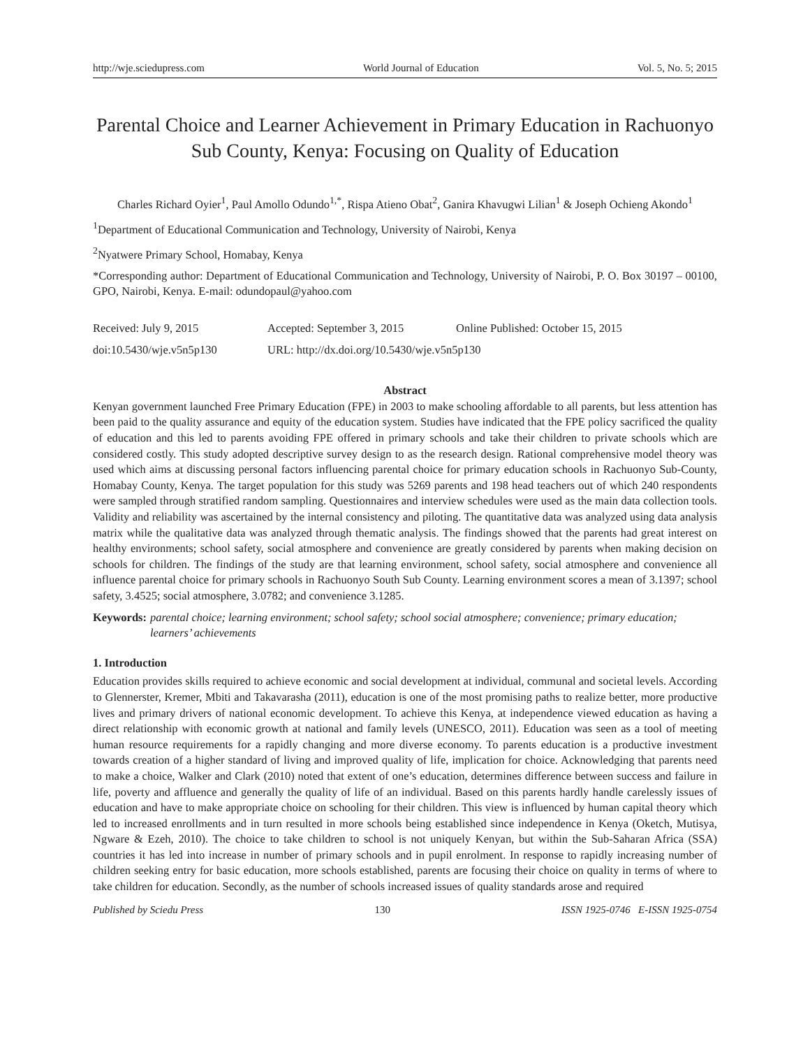http://wje.sciedupress.com World Journal of Education Vol. 5, No. 5; 2015
Parental Choice and Learner Achievement in Primary Education in Rachuonyo Sub County, Kenya: Focusing on Quality of Education
Charles Richard Oyier<sup>1</sup>, Paul Amollo Odundo<sup>1,*</sup>, Rispa Atieno Obat<sup>2</sup>, Ganira Khavugwi Lilian<sup>1</sup> & Joseph Ochieng Akondo<sup>1</sup>
<sup>1</sup> Department of Educational Communication and Technology, University of Nairobi, Kenya
<sup>2</sup> Nyatwere Primary School, Homabay, Kenya
*Corresponding author: Department of Educational Communication and Technology, University of Nairobi, P. O. Box 30197 – 00100, GPO, Nairobi, Kenya. E-mail: odundopaul@yahoo.com
Received: July 9, 2015 Accepted: September 3, 2015 Online Published: October 15, 2015
doi:10.5430/wje.v5n5p130 URL: http://dx.doi.org/10.5430/wje.v5n5p130
Abstract
Kenyan government launched Free Primary Education (FPE) in 2003 to make schooling affordable to all parents, but less attention has been paid to the quality assurance and equity of the education system. Studies have indicated that the FPE policy sacrificed the quality of education and this led to parents avoiding FPE offered in primary schools and take their children to private schools which are considered costly. This study adopted descriptive survey design to as the research design. Rational comprehensive model theory was used which aims at discussing personal factors influencing parental choice for primary education schools in Rachuonyo Sub-County, Homabay County, Kenya. The target population for this study was 5269 parents and 198 head teachers out of which 240 respondents were sampled through stratified random sampling. Questionnaires and interview schedules were used as the main data collection tools. Validity and reliability was ascertained by the internal consistency and piloting. The quantitative data was analyzed using data analysis matrix while the qualitative data was analyzed through thematic analysis. The findings showed that the parents had great interest on healthy environments; school safety, social atmosphere and convenience are greatly considered by parents when making decision on schools for children. The findings of the study are that learning environment, school safety, social atmosphere and convenience all influence parental choice for primary schools in Rachuonyo South Sub County. Learning environment scores a mean of 3.1397; school safety, 3.4525; social atmosphere, 3.0782; and convenience 3.1285.
Keywords: parental choice; learning environment; school safety; school social atmosphere; convenience; primary education; learners’ achievements
1. Introduction
Education provides skills required to achieve economic and social development at individual, communal and societal levels. According to Glennerster, Kremer, Mbiti and Takavarasha (2011), education is one of the most promising paths to realize better, more productive lives and primary drivers of national economic development. To achieve this Kenya, at independence viewed education as having a direct relationship with economic growth at national and family levels (UNESCO, 2011). Education was seen as a tool of meeting human resource requirements for a rapidly changing and more diverse economy. To parents education is a productive investment towards creation of a higher standard of living and improved quality of life, implication for choice. Acknowledging that parents need to make a choice, Walker and Clark (2010) noted that extent of one’s education, determines difference between success and failure in life, poverty and affluence and generally the quality of life of an individual. Based on this parents hardly handle carelessly issues of education and have to make appropriate choice on schooling for their children. This view is influenced by human capital theory which led to increased enrollments and in turn resulted in more schools being established since independence in Kenya (Oketch, Mutisya, Ngware & Ezeh, 2010). The choice to take children to school is not uniquely Kenyan, but within the Sub-Saharan Africa (SSA) countries it has led into increase in number of primary schools and in pupil enrolment. In response to rapidly increasing number of children seeking entry for basic education, more schools established, parents are focusing their choice on quality in terms of where to take children for education. Secondly, as the number of schools increased issues of quality standards arose and required
Published by Sciedu Press 130 ISSN 1925-0746 E-ISSN 1925-0754